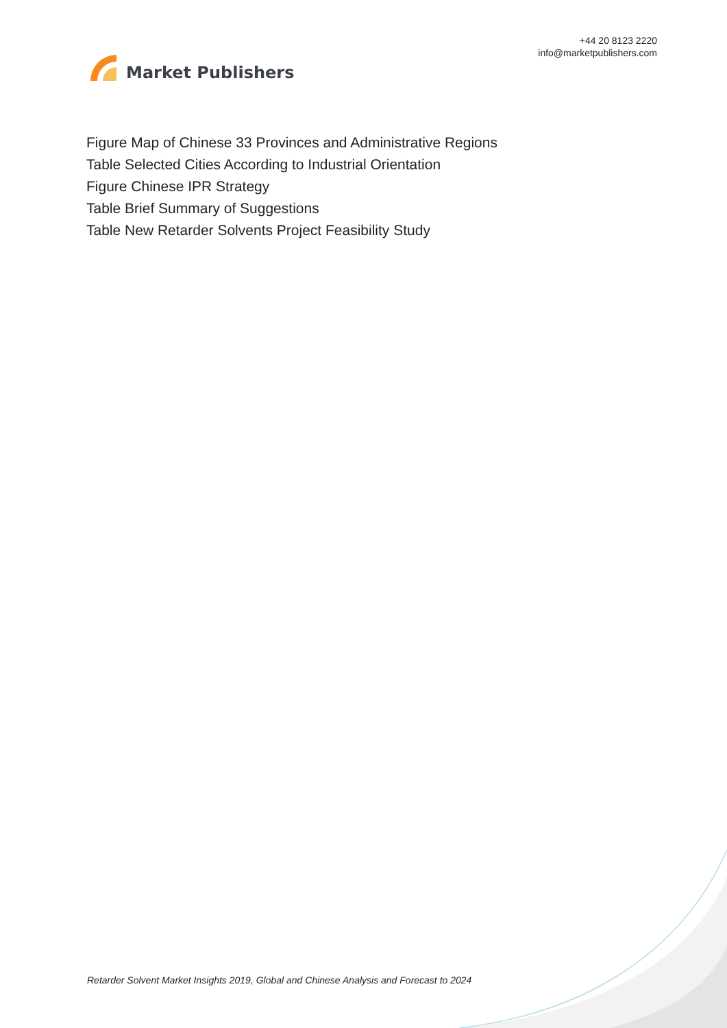Market Publishers
+44 20 8123 2220
info@marketpublishers.com
Figure Map of Chinese 33 Provinces and Administrative Regions
Table Selected Cities According to Industrial Orientation
Figure Chinese IPR Strategy
Table Brief Summary of Suggestions
Table New Retarder Solvents Project Feasibility Study
Retarder Solvent Market Insights 2019, Global and Chinese Analysis and Forecast to 2024